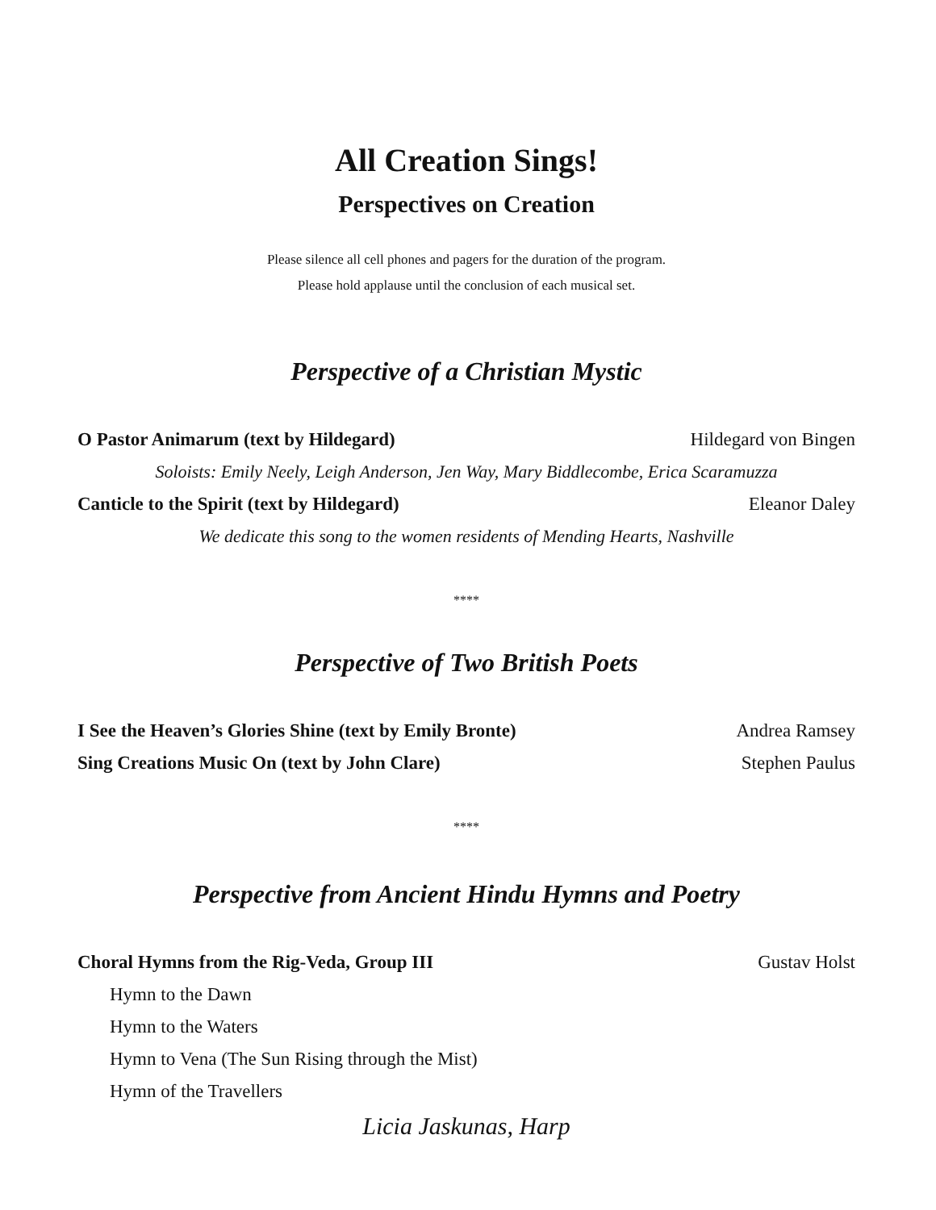All Creation Sings!
Perspectives on Creation
Please silence all cell phones and pagers for the duration of the program.
Please hold applause until the conclusion of each musical set.
Perspective of a Christian Mystic
O Pastor Animarum (text by Hildegard) Hildegard von Bingen
Soloists: Emily Neely, Leigh Anderson, Jen Way, Mary Biddlecombe, Erica Scaramuzza
Canticle to the Spirit (text by Hildegard) Eleanor Daley
We dedicate this song to the women residents of Mending Hearts, Nashville
****
Perspective of Two British Poets
I See the Heaven’s Glories Shine (text by Emily Bronte) Andrea Ramsey
Sing Creations Music On (text by John Clare) Stephen Paulus
****
Perspective from Ancient Hindu Hymns and Poetry
Choral Hymns from the Rig-Veda, Group III Gustav Holst
Hymn to the Dawn
Hymn to the Waters
Hymn to Vena (The Sun Rising through the Mist)
Hymn of the Travellers
Licia Jaskunas, Harp